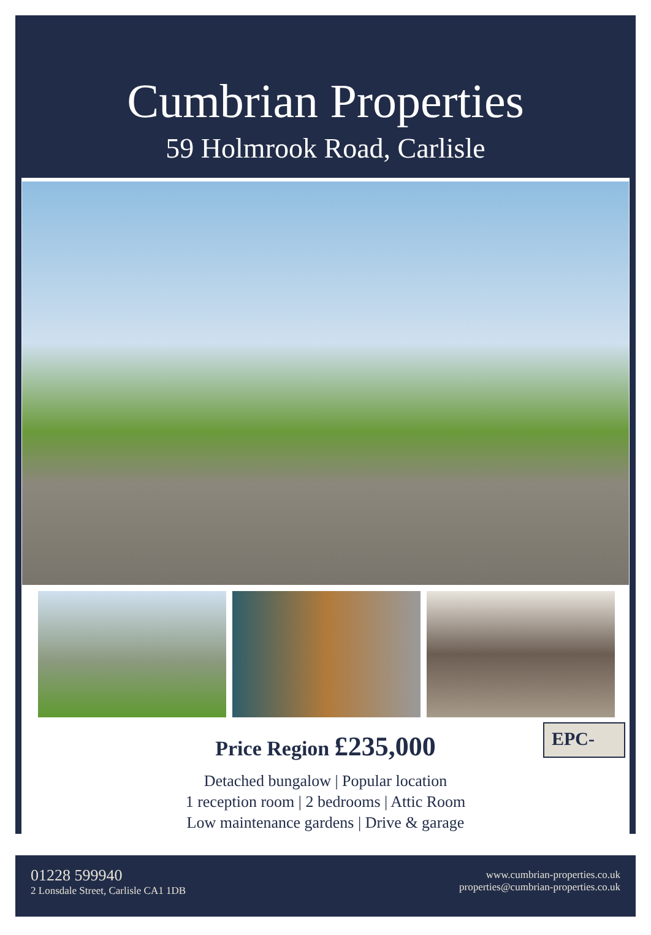Cumbrian Properties
59 Holmrook Road, Carlisle
Price Region £235,000
EPC-
Detached bungalow | Popular location
1 reception room | 2 bedrooms | Attic Room
Low maintenance gardens | Drive & garage
01228 599940
2 Lonsdale Street, Carlisle CA1 1DB
www.cumbrian-properties.co.uk
properties@cumbrian-properties.co.uk